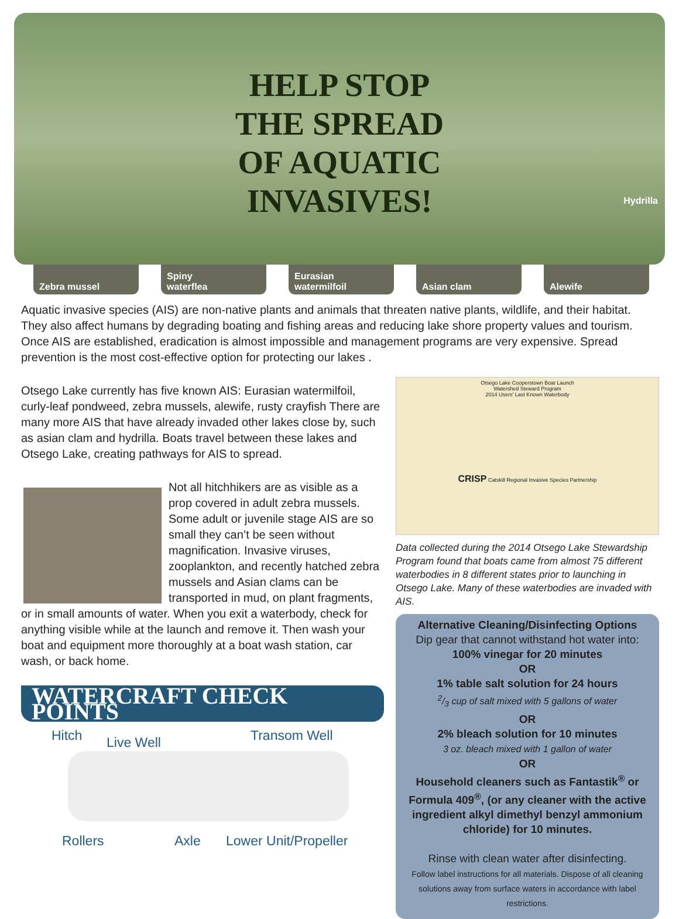HELP STOP
THE SPREAD
OF AQUATIC
INVASIVES!
Hydrilla
Zebra mussel Spiny
waterflea
Eurasian
watermilfoil
Asian clam Alewife
Aquatic invasive species (AIS) are non-native plants and animals that threaten native plants, wildlife, and their habitat. They also affect humans by degrading boating and fishing areas and reducing lake shore property values and tourism. Once AIS are established, eradication is almost impossible and management programs are very expensive. Spread prevention is the most cost-effective option for protecting our lakes .
Otsego Lake currently has five known AIS: Eurasian watermilfoil, curly-leaf pondweed, zebra mussels, alewife, rusty crayfish There are many more AIS that have already invaded other lakes close by, such as asian clam and hydrilla. Boats travel between these lakes and Otsego Lake, creating pathways for AIS to spread.
Not all hitchhikers are as visible as a prop covered in adult zebra mussels. Some adult or juvenile stage AIS are so small they can’t be seen without magnification. Invasive viruses, zooplankton, and recently hatched zebra mussels and Asian clams can be transported in mud, on plant fragments, or in small amounts of water. When you exit a waterbody, check for anything visible while at the launch and remove it. Then wash your boat and equipment more thoroughly at a boat wash station, car wash, or back home.
WATERCRAFT CHECK POINTS
Hitch Live Well Transom Well
Rollers Axle Lower Unit/Propeller
Otsego Lake Cooperstown Boat Launch
Watershed Steward Program
2014 Users' Last Known Waterbody
CRISP Catskill Regional Invasive Species Partnership
Data collected during the 2014 Otsego Lake Stewardship Program found that boats came from almost 75 different waterbodies in 8 different states prior to launching in Otsego Lake. Many of these waterbodies are invaded with AIS.
Alternative Cleaning/Disinfecting Options
Dip gear that cannot withstand hot water into:
100% vinegar for 20 minutes
OR
1% table salt solution for 24 hours
2/3 cup of salt mixed with 5 gallons of water
OR
2% bleach solution for 10 minutes
3 oz. bleach mixed with 1 gallon of water
OR
Household cleaners such as Fantastik<sup>®</sup> or Formula 409<sup>®</sup>, (or any cleaner with the active ingredient alkyl dimethyl benzyl ammonium chloride) for 10 minutes.
Rinse with clean water after disinfecting.
Follow label instructions for all materials. Dispose of all cleaning solutions away from surface waters in accordance with label restrictions.